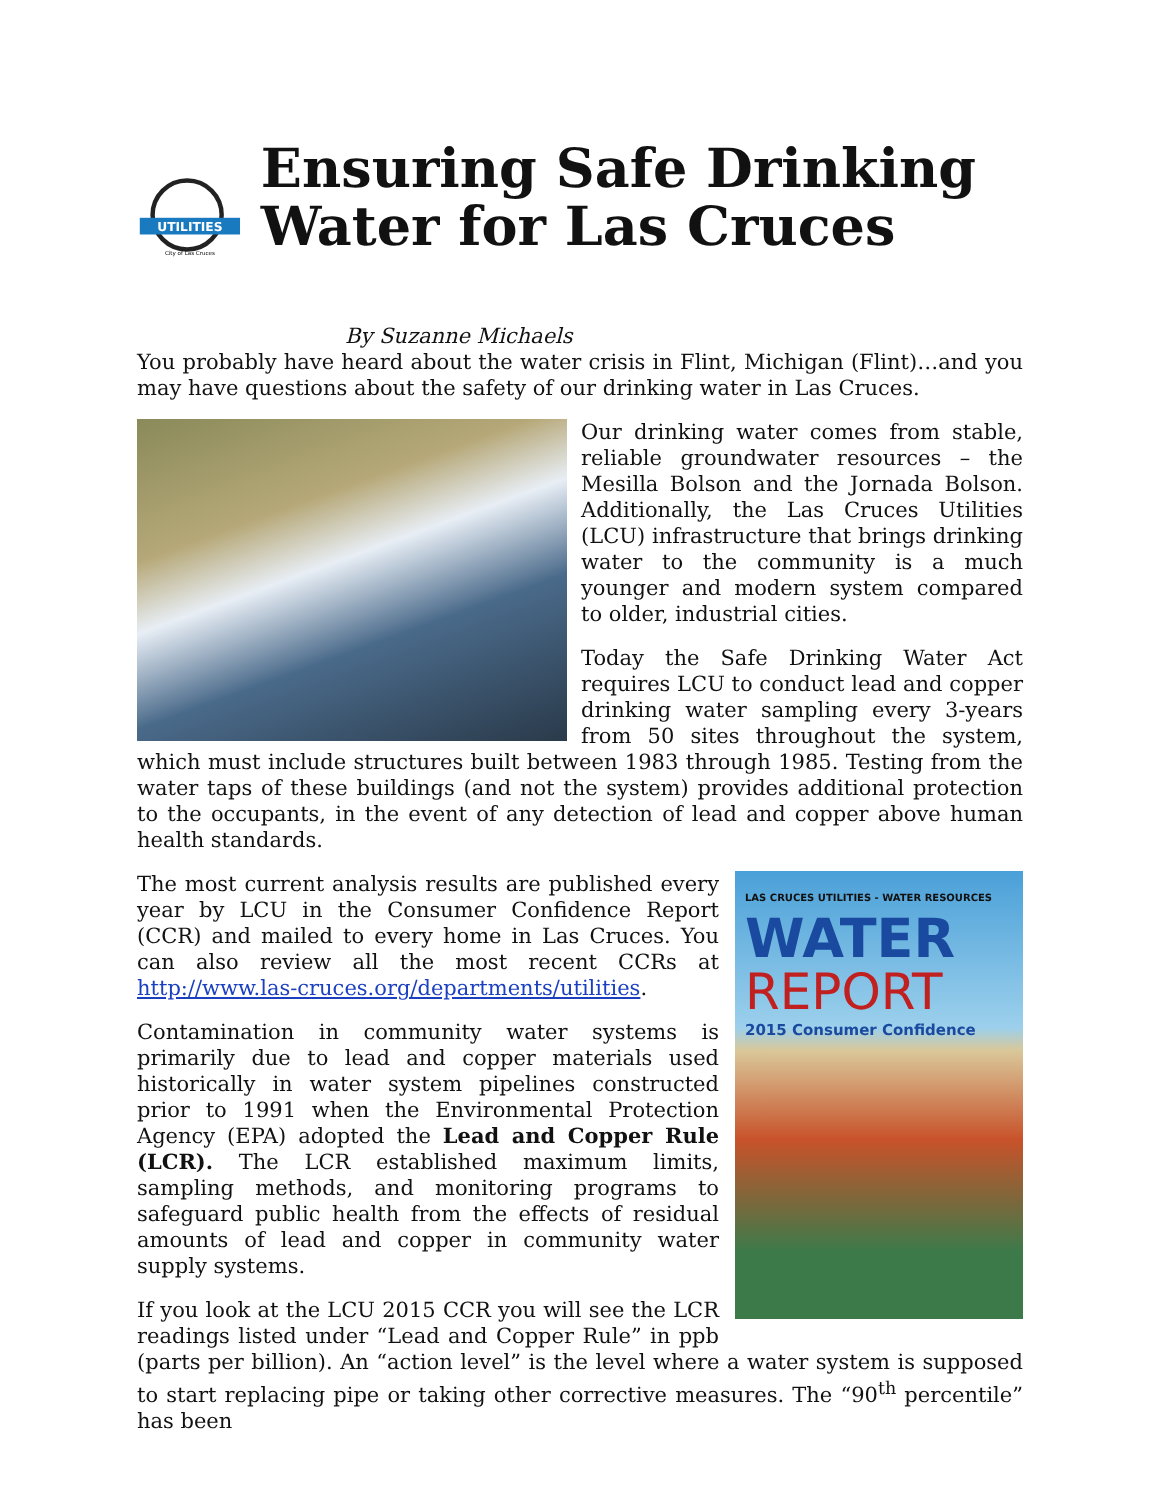UTILITIES
City of Las Cruces
Ensuring Safe Drinking Water for Las Cruces
By Suzanne Michaels
You probably have heard about the water crisis in Flint, Michigan (Flint)…and you may have questions about the safety of our drinking water in Las Cruces.
Our drinking water comes from stable, reliable groundwater resources – the Mesilla Bolson and the Jornada Bolson. Additionally, the Las Cruces Utilities (LCU) infrastructure that brings drinking water to the community is a much younger and modern system compared to older, industrial cities.
Today the Safe Drinking Water Act requires LCU to conduct lead and copper drinking water sampling every 3-years from 50 sites throughout the system, which must include structures built between 1983 through 1985. Testing from the water taps of these buildings (and not the system) provides additional protection to the occupants, in the event of any detection of lead and copper above human health standards.
LAS CRUCES UTILITIES - WATER RESOURCES
WATER
REPORT
2015 Consumer Confidence
The most current analysis results are published every year by LCU in the Consumer Confidence Report (CCR) and mailed to every home in Las Cruces. You can also review all the most recent CCRs at http://www.las-cruces.org/departments/utilities.
Contamination in community water systems is primarily due to lead and copper materials used historically in water system pipelines constructed prior to 1991 when the Environmental Protection Agency (EPA) adopted the Lead and Copper Rule (LCR). The LCR established maximum limits, sampling methods, and monitoring programs to safeguard public health from the effects of residual amounts of lead and copper in community water supply systems.
If you look at the LCU 2015 CCR you will see the LCR readings listed under “Lead and Copper Rule” in ppb (parts per billion). An “action level” is the level where a water system is supposed to start replacing pipe or taking other corrective measures. The “90<sup>th</sup> percentile” has been